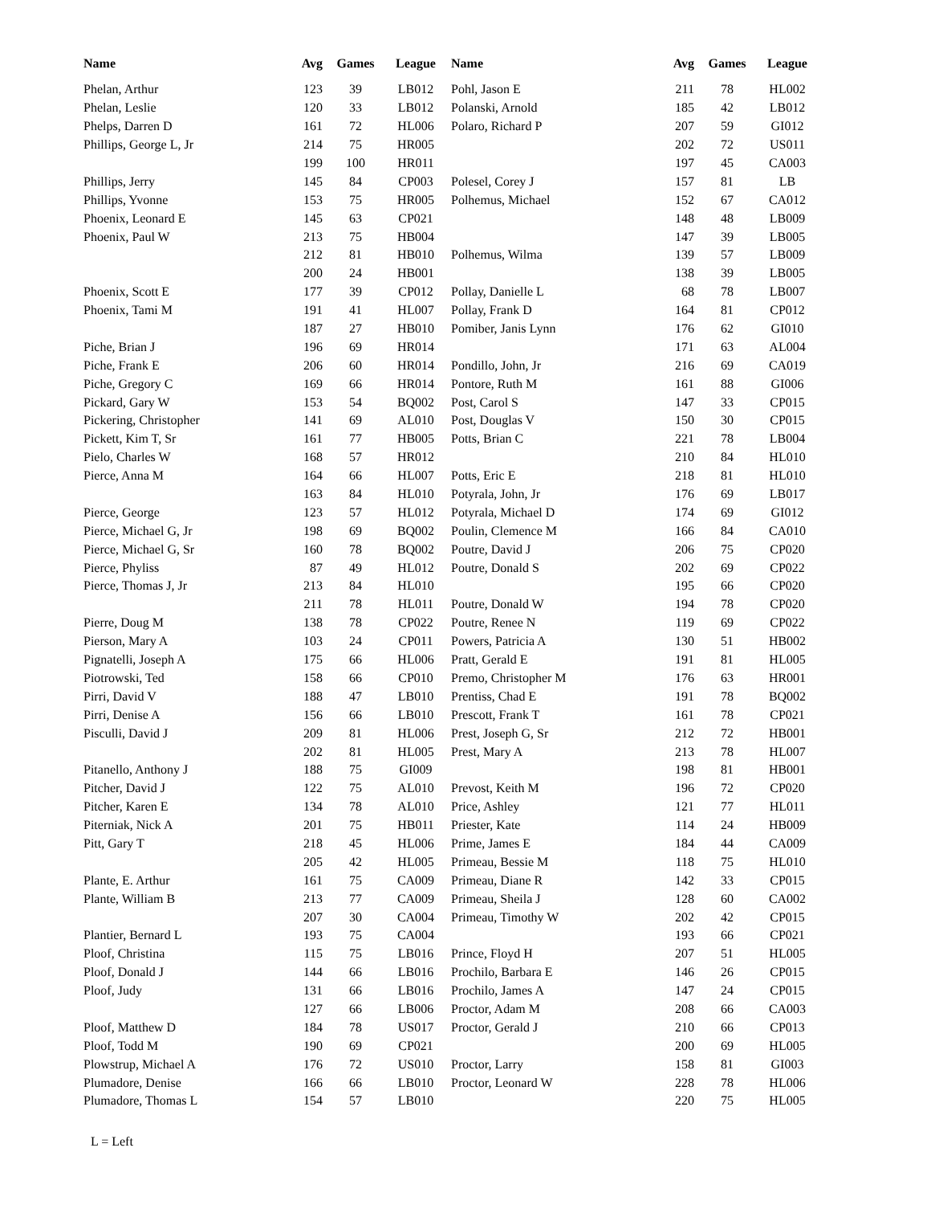| Name | Avg | Games | League | Name | Avg | Games | League |
| --- | --- | --- | --- | --- | --- | --- | --- |
| Phelan, Arthur | 123 | 39 | LB012 | Pohl, Jason E | 211 | 78 | HL002 |
| Phelan, Leslie | 120 | 33 | LB012 | Polanski, Arnold | 185 | 42 | LB012 |
| Phelps, Darren D | 161 | 72 | HL006 | Polaro, Richard P | 207 | 59 | GI012 |
| Phillips, George L, Jr | 214 | 75 | HR005 | | 202 | 72 | US011 |
| | 199 | 100 | HR011 | | 197 | 45 | CA003 |
| Phillips, Jerry | 145 | 84 | CP003 | Polesel, Corey J | 157 | 81 | LB |
| Phillips, Yvonne | 153 | 75 | HR005 | Polhemus, Michael | 152 | 67 | CA012 |
| Phoenix, Leonard E | 145 | 63 | CP021 | | 148 | 48 | LB009 |
| Phoenix, Paul W | 213 | 75 | HB004 | | 147 | 39 | LB005 |
| | 212 | 81 | HB010 | Polhemus, Wilma | 139 | 57 | LB009 |
| | 200 | 24 | HB001 | | 138 | 39 | LB005 |
| Phoenix, Scott E | 177 | 39 | CP012 | Pollay, Danielle L | 68 | 78 | LB007 |
| Phoenix, Tami M | 191 | 41 | HL007 | Pollay, Frank D | 164 | 81 | CP012 |
| | 187 | 27 | HB010 | Pomiber, Janis Lynn | 176 | 62 | GI010 |
| Piche, Brian J | 196 | 69 | HR014 | | 171 | 63 | AL004 |
| Piche, Frank E | 206 | 60 | HR014 | Pondillo, John, Jr | 216 | 69 | CA019 |
| Piche, Gregory C | 169 | 66 | HR014 | Pontore, Ruth M | 161 | 88 | GI006 |
| Pickard, Gary W | 153 | 54 | BQ002 | Post, Carol S | 147 | 33 | CP015 |
| Pickering, Christopher | 141 | 69 | AL010 | Post, Douglas V | 150 | 30 | CP015 |
| Pickett, Kim T, Sr | 161 | 77 | HB005 | Potts, Brian C | 221 | 78 | LB004 |
| Pielo, Charles W | 168 | 57 | HR012 | | 210 | 84 | HL010 |
| Pierce, Anna M | 164 | 66 | HL007 | Potts, Eric E | 218 | 81 | HL010 |
| | 163 | 84 | HL010 | Potyrala, John, Jr | 176 | 69 | LB017 |
| Pierce, George | 123 | 57 | HL012 | Potyrala, Michael D | 174 | 69 | GI012 |
| Pierce, Michael G, Jr | 198 | 69 | BQ002 | Poulin, Clemence M | 166 | 84 | CA010 |
| Pierce, Michael G, Sr | 160 | 78 | BQ002 | Poutre, David J | 206 | 75 | CP020 |
| Pierce, Phyliss | 87 | 49 | HL012 | Poutre, Donald S | 202 | 69 | CP022 |
| Pierce, Thomas J, Jr | 213 | 84 | HL010 | | 195 | 66 | CP020 |
| | 211 | 78 | HL011 | Poutre, Donald W | 194 | 78 | CP020 |
| Pierre, Doug M | 138 | 78 | CP022 | Poutre, Renee N | 119 | 69 | CP022 |
| Pierson, Mary A | 103 | 24 | CP011 | Powers, Patricia A | 130 | 51 | HB002 |
| Pignatelli, Joseph A | 175 | 66 | HL006 | Pratt, Gerald E | 191 | 81 | HL005 |
| Piotrowski, Ted | 158 | 66 | CP010 | Premo, Christopher M | 176 | 63 | HR001 |
| Pirri, David V | 188 | 47 | LB010 | Prentiss, Chad E | 191 | 78 | BQ002 |
| Pirri, Denise A | 156 | 66 | LB010 | Prescott, Frank T | 161 | 78 | CP021 |
| Pisculli, David J | 209 | 81 | HL006 | Prest, Joseph G, Sr | 212 | 72 | HB001 |
| | 202 | 81 | HL005 | Prest, Mary A | 213 | 78 | HL007 |
| Pitanello, Anthony J | 188 | 75 | GI009 | | 198 | 81 | HB001 |
| Pitcher, David J | 122 | 75 | AL010 | Prevost, Keith M | 196 | 72 | CP020 |
| Pitcher, Karen E | 134 | 78 | AL010 | Price, Ashley | 121 | 77 | HL011 |
| Piterniak, Nick A | 201 | 75 | HB011 | Priester, Kate | 114 | 24 | HB009 |
| Pitt, Gary T | 218 | 45 | HL006 | Prime, James E | 184 | 44 | CA009 |
| | 205 | 42 | HL005 | Primeau, Bessie M | 118 | 75 | HL010 |
| Plante, E. Arthur | 161 | 75 | CA009 | Primeau, Diane R | 142 | 33 | CP015 |
| Plante, William B | 213 | 77 | CA009 | Primeau, Sheila J | 128 | 60 | CA002 |
| | 207 | 30 | CA004 | Primeau, Timothy W | 202 | 42 | CP015 |
| Plantier, Bernard L | 193 | 75 | CA004 | | 193 | 66 | CP021 |
| Ploof, Christina | 115 | 75 | LB016 | Prince, Floyd H | 207 | 51 | HL005 |
| Ploof, Donald J | 144 | 66 | LB016 | Prochilo, Barbara E | 146 | 26 | CP015 |
| Ploof, Judy | 131 | 66 | LB016 | Prochilo, James A | 147 | 24 | CP015 |
| | 127 | 66 | LB006 | Proctor, Adam M | 208 | 66 | CA003 |
| Ploof, Matthew D | 184 | 78 | US017 | Proctor, Gerald J | 210 | 66 | CP013 |
| Ploof, Todd M | 190 | 69 | CP021 | | 200 | 69 | HL005 |
| Plowstrup, Michael A | 176 | 72 | US010 | Proctor, Larry | 158 | 81 | GI003 |
| Plumadore, Denise | 166 | 66 | LB010 | Proctor, Leonard W | 228 | 78 | HL006 |
| Plumadore, Thomas L | 154 | 57 | LB010 | | 220 | 75 | HL005 |
L = Left